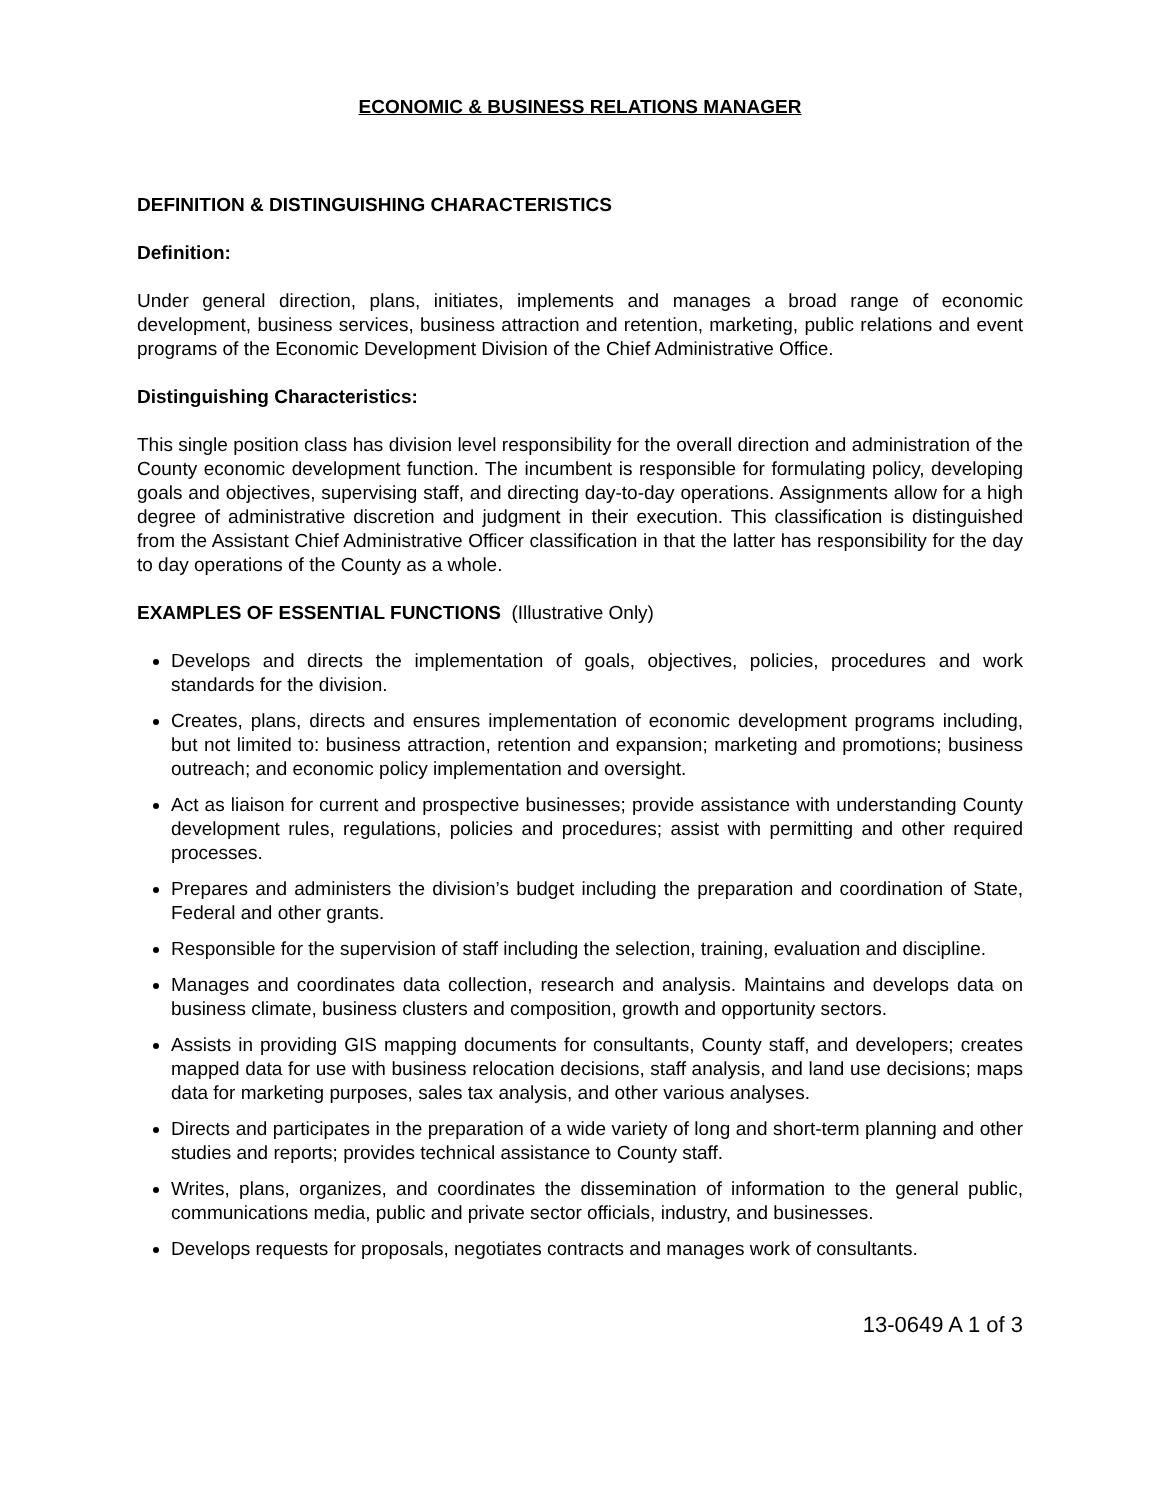ECONOMIC & BUSINESS RELATIONS MANAGER
DEFINITION & DISTINGUISHING CHARACTERISTICS
Definition:
Under general direction, plans, initiates, implements and manages a broad range of economic development, business services, business attraction and retention, marketing, public relations and event programs of the Economic Development Division of the Chief Administrative Office.
Distinguishing Characteristics:
This single position class has division level responsibility for the overall direction and administration of the County economic development function. The incumbent is responsible for formulating policy, developing goals and objectives, supervising staff, and directing day-to-day operations. Assignments allow for a high degree of administrative discretion and judgment in their execution. This classification is distinguished from the Assistant Chief Administrative Officer classification in that the latter has responsibility for the day to day operations of the County as a whole.
EXAMPLES OF ESSENTIAL FUNCTIONS (Illustrative Only)
Develops and directs the implementation of goals, objectives, policies, procedures and work standards for the division.
Creates, plans, directs and ensures implementation of economic development programs including, but not limited to: business attraction, retention and expansion; marketing and promotions; business outreach; and economic policy implementation and oversight.
Act as liaison for current and prospective businesses; provide assistance with understanding County development rules, regulations, policies and procedures; assist with permitting and other required processes.
Prepares and administers the division’s budget including the preparation and coordination of State, Federal and other grants.
Responsible for the supervision of staff including the selection, training, evaluation and discipline.
Manages and coordinates data collection, research and analysis. Maintains and develops data on business climate, business clusters and composition, growth and opportunity sectors.
Assists in providing GIS mapping documents for consultants, County staff, and developers; creates mapped data for use with business relocation decisions, staff analysis, and land use decisions; maps data for marketing purposes, sales tax analysis, and other various analyses.
Directs and participates in the preparation of a wide variety of long and short-term planning and other studies and reports; provides technical assistance to County staff.
Writes, plans, organizes, and coordinates the dissemination of information to the general public, communications media, public and private sector officials, industry, and businesses.
Develops requests for proposals, negotiates contracts and manages work of consultants.
13-0649 A 1 of 3